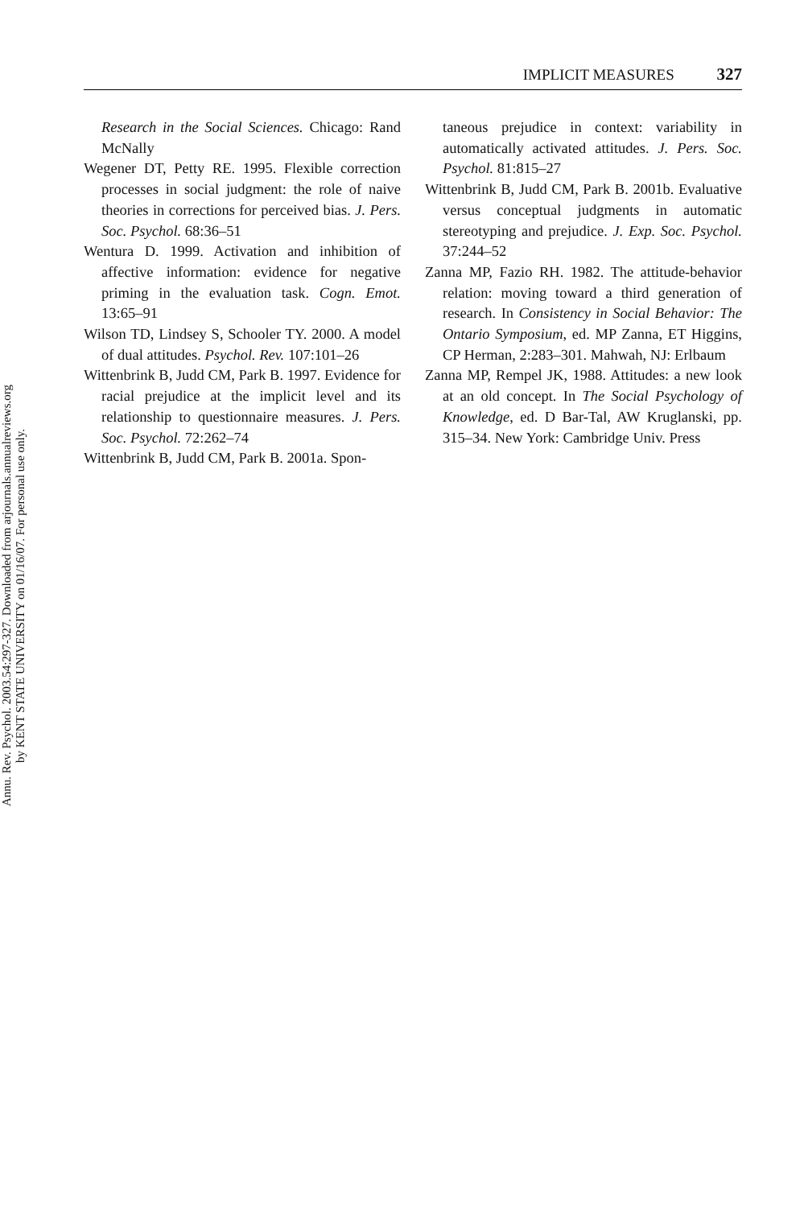Annu. Rev. Psychol. 2003.54:297-327. Downloaded from arjournals.annualreviews.org
by KENT STATE UNIVERSITY on 01/16/07. For personal use only.
IMPLICIT MEASURES 327
Research in the Social Sciences. Chicago: Rand McNally
Wegener DT, Petty RE. 1995. Flexible correction processes in social judgment: the role of naive theories in corrections for perceived bias. J. Pers. Soc. Psychol. 68:36–51
Wentura D. 1999. Activation and inhibition of affective information: evidence for negative priming in the evaluation task. Cogn. Emot. 13:65–91
Wilson TD, Lindsey S, Schooler TY. 2000. A model of dual attitudes. Psychol. Rev. 107:101–26
Wittenbrink B, Judd CM, Park B. 1997. Evidence for racial prejudice at the implicit level and its relationship to questionnaire measures. J. Pers. Soc. Psychol. 72:262–74
Wittenbrink B, Judd CM, Park B. 2001a. Spon-
taneous prejudice in context: variability in automatically activated attitudes. J. Pers. Soc. Psychol. 81:815–27
Wittenbrink B, Judd CM, Park B. 2001b. Evaluative versus conceptual judgments in automatic stereotyping and prejudice. J. Exp. Soc. Psychol. 37:244–52
Zanna MP, Fazio RH. 1982. The attitude-behavior relation: moving toward a third generation of research. In Consistency in Social Behavior: The Ontario Symposium, ed. MP Zanna, ET Higgins, CP Herman, 2:283–301. Mahwah, NJ: Erlbaum
Zanna MP, Rempel JK, 1988. Attitudes: a new look at an old concept. In The Social Psychology of Knowledge, ed. D Bar-Tal, AW Kruglanski, pp. 315–34. New York: Cambridge Univ. Press